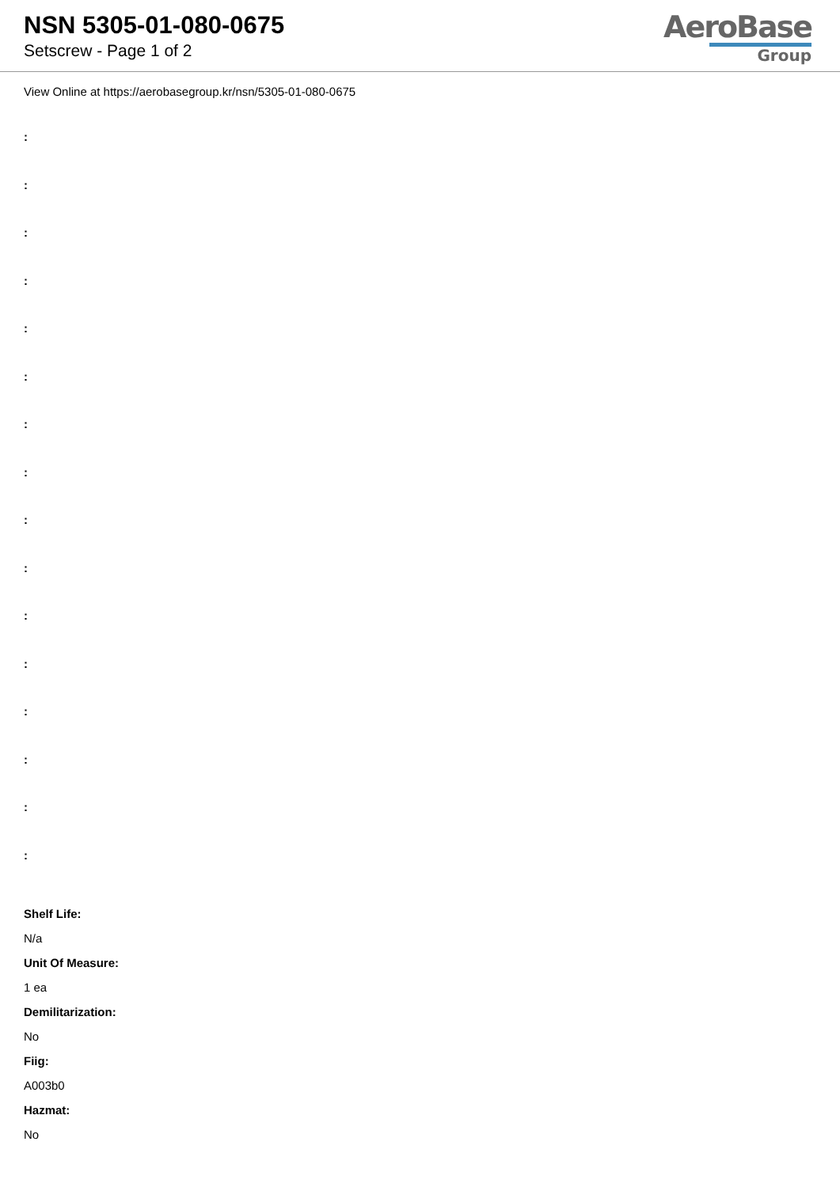NSN 5305-01-080-0675
Setscrew - Page 1 of 2
AeroBase
Group
View Online at https://aerobasegroup.kr/nsn/5305-01-080-0675
:
:
:
:
:
:
:
:
:
:
:
:
:
:
:
:
Shelf Life:
N/a
Unit Of Measure:
1 ea
Demilitarization:
No
Fiig:
A003b0
Hazmat:
No